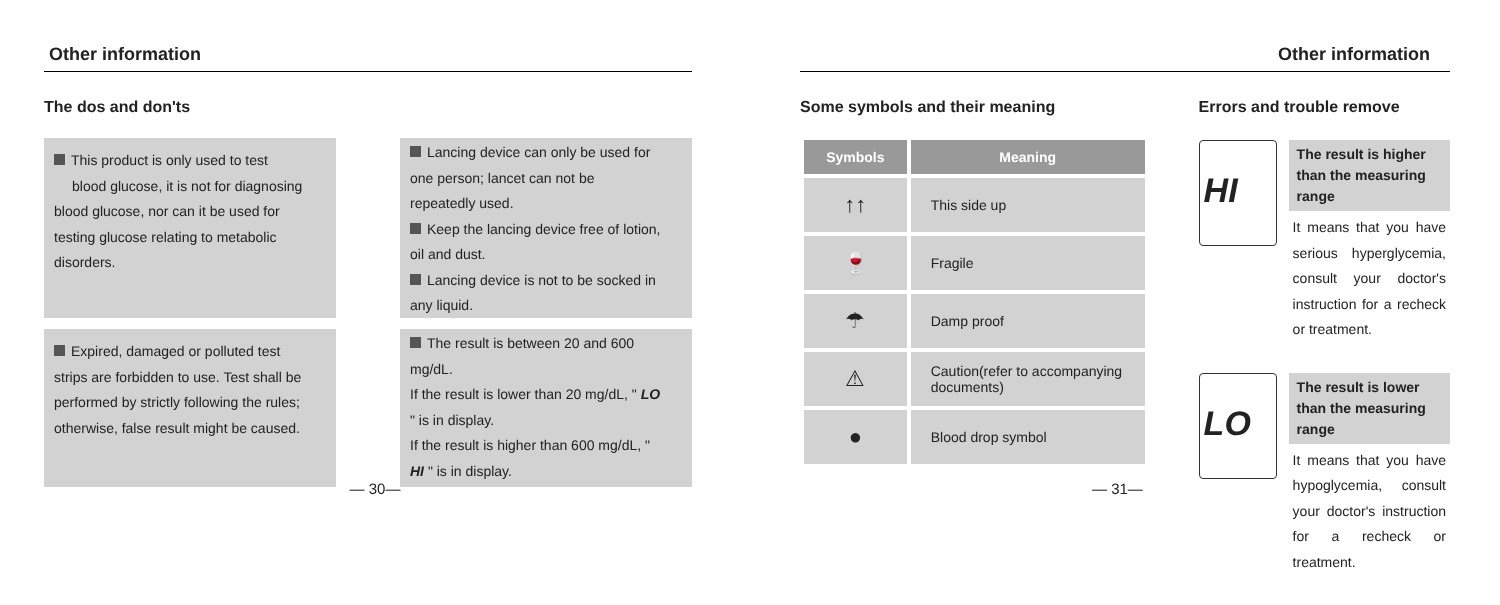Other information
The dos and don'ts
This product is only used to test blood glucose, it is not for diagnosing blood glucose, nor can it be used for testing glucose relating to metabolic disorders.
Lancing device can only be used for one person; lancet can not be repeatedly used.
Keep the lancing device free of lotion, oil and dust.
Lancing device is not to be socked in any liquid.
Expired, damaged or polluted test strips are forbidden to use. Test shall be performed by strictly following the rules; otherwise, false result might be caused.
The result is between 20 and 600 mg/dL.
If the result is lower than 20 mg/dL, " LO " is in display.
If the result is higher than 600 mg/dL, " HI " is in display.
— 30—
Other information
Some symbols and their meaning
| Symbols | Meaning |
| --- | --- |
| ↑↑ | This side up |
| 🍷 | Fragile |
| ☂ | Damp proof |
| ⚠ | Caution(refer to accompanying documents) |
| ● | Blood drop symbol |
Errors and trouble remove
HI
The result is higher than the measuring range
It means that you have serious hyperglycemia, consult your doctor's instruction for a recheck or treatment.
LO
The result is lower than the measuring range
It means that you have hypoglycemia, consult your doctor's instruction for a recheck or treatment.
— 31—